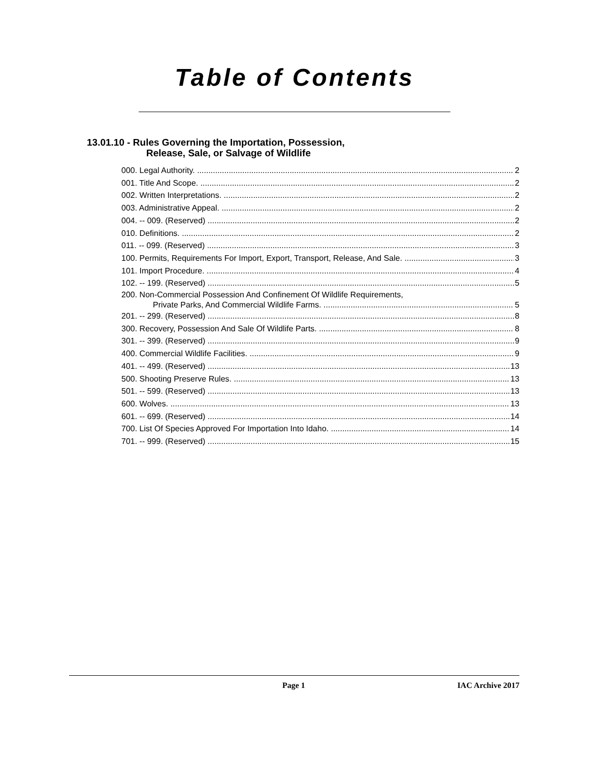Table of Contents
13.01.10 - Rules Governing the Importation, Possession,
Release, Sale, or Salvage of Wildlife
000. Legal Authority. 2
001. Title And Scope. 2
002. Written Interpretations. 2
003. Administrative Appeal. 2
004. -- 009. (Reserved) 2
010. Definitions. 2
011. -- 099. (Reserved) 3
100. Permits, Requirements For Import, Export, Transport, Release, And Sale. 3
101. Import Procedure. 4
102. -- 199. (Reserved) 5
200. Non-Commercial Possession And Confinement Of Wildlife Requirements,
Private Parks, And Commercial Wildlife Farms. 5
201. -- 299. (Reserved) 8
300. Recovery, Possession And Sale Of Wildlife Parts. 8
301. -- 399. (Reserved) 9
400. Commercial Wildlife Facilities. 9
401. -- 499. (Reserved) 13
500. Shooting Preserve Rules. 13
501. -- 599. (Reserved) 13
600. Wolves. 13
601. -- 699. (Reserved) 14
700. List Of Species Approved For Importation Into Idaho. 14
701. -- 999. (Reserved) 15
Page 1 IAC Archive 2017